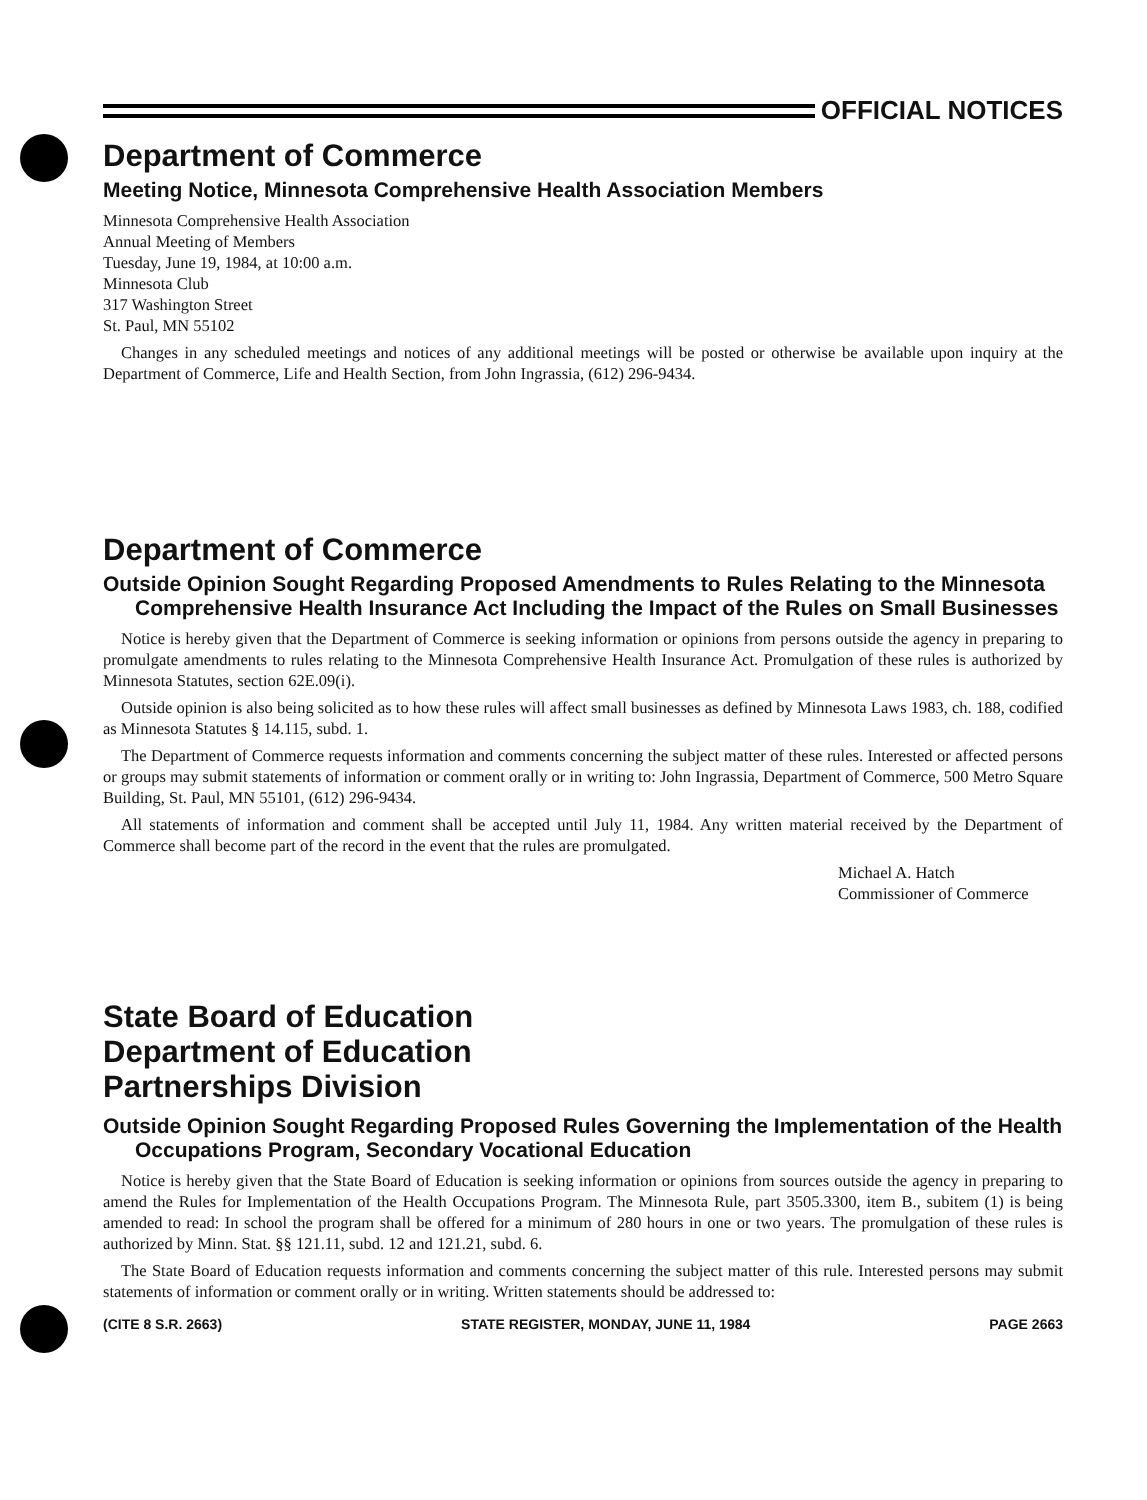OFFICIAL NOTICES
Department of Commerce
Meeting Notice, Minnesota Comprehensive Health Association Members
Minnesota Comprehensive Health Association
Annual Meeting of Members
Tuesday, June 19, 1984, at 10:00 a.m.
Minnesota Club
317 Washington Street
St. Paul, MN 55102
Changes in any scheduled meetings and notices of any additional meetings will be posted or otherwise be available upon inquiry at the Department of Commerce, Life and Health Section, from John Ingrassia, (612) 296-9434.
Department of Commerce
Outside Opinion Sought Regarding Proposed Amendments to Rules Relating to the Minnesota Comprehensive Health Insurance Act Including the Impact of the Rules on Small Businesses
Notice is hereby given that the Department of Commerce is seeking information or opinions from persons outside the agency in preparing to promulgate amendments to rules relating to the Minnesota Comprehensive Health Insurance Act. Promulgation of these rules is authorized by Minnesota Statutes, section 62E.09(i).
Outside opinion is also being solicited as to how these rules will affect small businesses as defined by Minnesota Laws 1983, ch. 188, codified as Minnesota Statutes § 14.115, subd. 1.
The Department of Commerce requests information and comments concerning the subject matter of these rules. Interested or affected persons or groups may submit statements of information or comment orally or in writing to: John Ingrassia, Department of Commerce, 500 Metro Square Building, St. Paul, MN 55101, (612) 296-9434.
All statements of information and comment shall be accepted until July 11, 1984. Any written material received by the Department of Commerce shall become part of the record in the event that the rules are promulgated.
Michael A. Hatch
Commissioner of Commerce
State Board of Education
Department of Education
Partnerships Division
Outside Opinion Sought Regarding Proposed Rules Governing the Implementation of the Health Occupations Program, Secondary Vocational Education
Notice is hereby given that the State Board of Education is seeking information or opinions from sources outside the agency in preparing to amend the Rules for Implementation of the Health Occupations Program. The Minnesota Rule, part 3505.3300, item B., subitem (1) is being amended to read: In school the program shall be offered for a minimum of 280 hours in one or two years. The promulgation of these rules is authorized by Minn. Stat. §§ 121.11, subd. 12 and 121.21, subd. 6.
The State Board of Education requests information and comments concerning the subject matter of this rule. Interested persons may submit statements of information or comment orally or in writing. Written statements should be addressed to:
(CITE 8 S.R. 2663) STATE REGISTER, MONDAY, JUNE 11, 1984 PAGE 2663